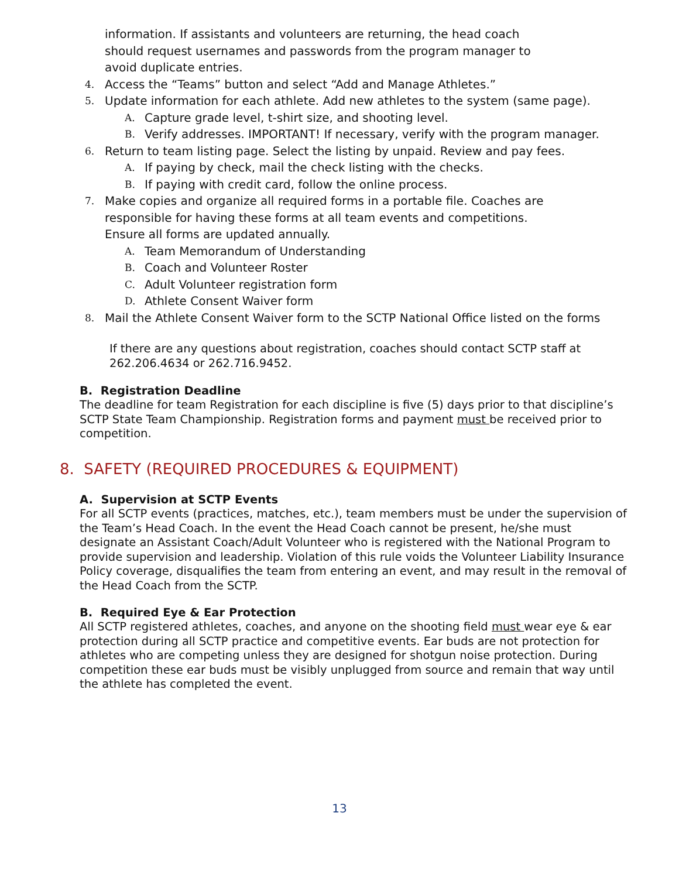information. If assistants and volunteers are returning, the head coach
should request usernames and passwords from the program manager to
avoid duplicate entries.
4. Access the “Teams” button and select “Add and Manage Athletes.”
5. Update information for each athlete. Add new athletes to the system (same page).
A. Capture grade level, t-shirt size, and shooting level.
B. Verify addresses. IMPORTANT! If necessary, verify with the program manager.
6. Return to team listing page. Select the listing by unpaid. Review and pay fees.
A. If paying by check, mail the check listing with the checks.
B. If paying with credit card, follow the online process.
7. Make copies and organize all required forms in a portable file. Coaches are
responsible for having these forms at all team events and competitions.
Ensure all forms are updated annually.
A. Team Memorandum of Understanding
B. Coach and Volunteer Roster
C. Adult Volunteer registration form
D. Athlete Consent Waiver form
8. Mail the Athlete Consent Waiver form to the SCTP National Office listed on the forms
If there are any questions about registration, coaches should contact SCTP staff at 262.206.4634 or 262.716.9452.
B. Registration Deadline
The deadline for team Registration for each discipline is five (5) days prior to that discipline’s SCTP State Team Championship. Registration forms and payment must be received prior to competition.
8. SAFETY (REQUIRED PROCEDURES & EQUIPMENT)
A. Supervision at SCTP Events
For all SCTP events (practices, matches, etc.), team members must be under the supervision of the Team’s Head Coach. In the event the Head Coach cannot be present, he/she must designate an Assistant Coach/Adult Volunteer who is registered with the National Program to provide supervision and leadership. Violation of this rule voids the Volunteer Liability Insurance Policy coverage, disqualifies the team from entering an event, and may result in the removal of the Head Coach from the SCTP.
B. Required Eye & Ear Protection
All SCTP registered athletes, coaches, and anyone on the shooting field must wear eye & ear protection during all SCTP practice and competitive events. Ear buds are not protection for athletes who are competing unless they are designed for shotgun noise protection. During competition these ear buds must be visibly unplugged from source and remain that way until the athlete has completed the event.
13